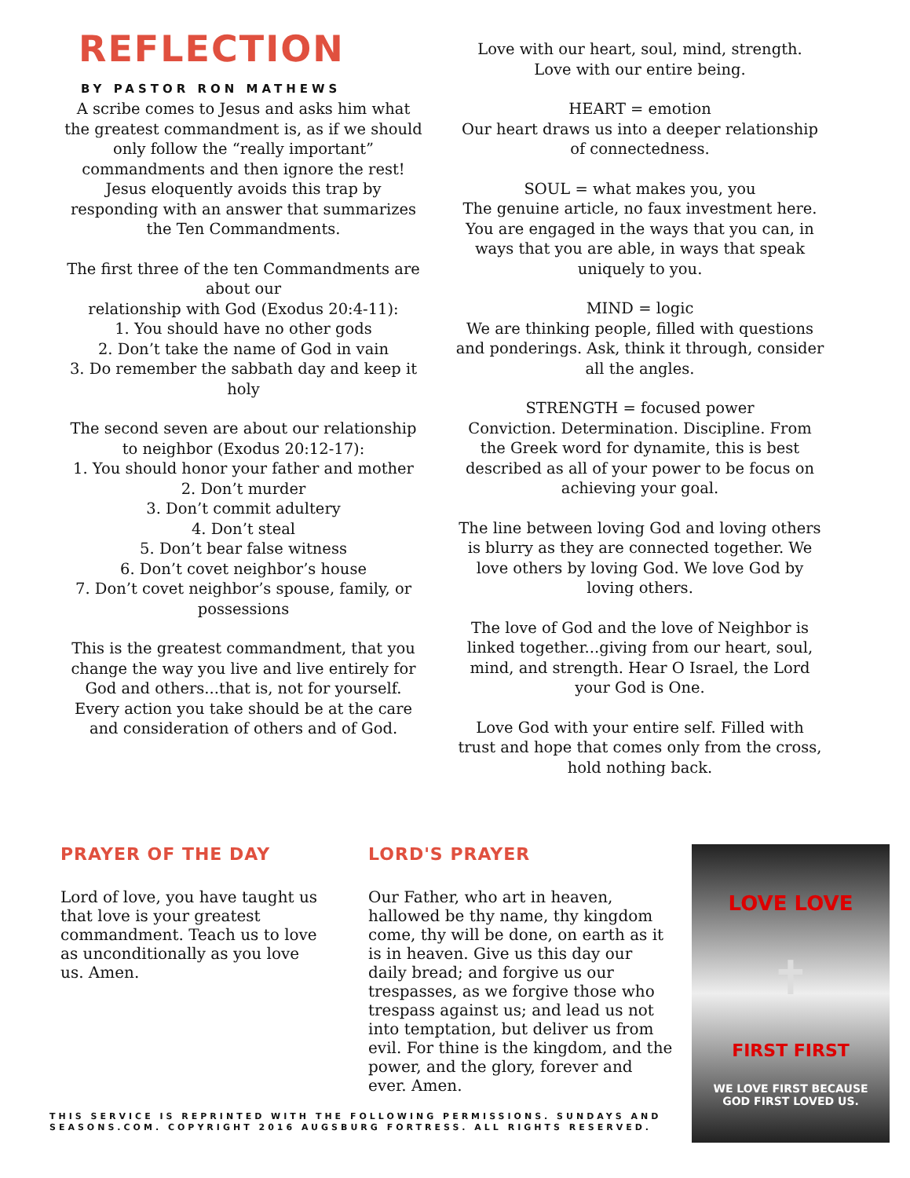REFLECTION
BY PASTOR RON MATHEWS
A scribe comes to Jesus and asks him what the greatest commandment is, as if we should only follow the “really important” commandments and then ignore the rest! Jesus eloquently avoids this trap by responding with an answer that summarizes the Ten Commandments.
The first three of the ten Commandments are about our
relationship with God (Exodus 20:4-11):
1. You should have no other gods
2. Don’t take the name of God in vain
3. Do remember the sabbath day and keep it holy
The second seven are about our relationship to neighbor (Exodus 20:12-17):
1. You should honor your father and mother
2. Don’t murder
3. Don’t commit adultery
4. Don’t steal
5. Don’t bear false witness
6. Don’t covet neighbor’s house
7. Don’t covet neighbor’s spouse, family, or possessions
This is the greatest commandment, that you change the way you live and live entirely for God and others...that is, not for yourself. Every action you take should be at the care and consideration of others and of God.
Love with our heart, soul, mind, strength.
Love with our entire being.
HEART = emotion
Our heart draws us into a deeper relationship of connectedness.
SOUL = what makes you, you
The genuine article, no faux investment here. You are engaged in the ways that you can, in ways that you are able, in ways that speak uniquely to you.
MIND = logic
We are thinking people, filled with questions and ponderings. Ask, think it through, consider all the angles.
STRENGTH = focused power
Conviction. Determination. Discipline. From the Greek word for dynamite, this is best described as all of your power to be focus on achieving your goal.
The line between loving God and loving others is blurry as they are connected together. We love others by loving God. We love God by loving others.
The love of God and the love of Neighbor is linked together...giving from our heart, soul, mind, and strength. Hear O Israel, the Lord your God is One.
Love God with your entire self. Filled with trust and hope that comes only from the cross, hold nothing back.
PRAYER OF THE DAY
Lord of love, you have taught us that love is your greatest commandment. Teach us to love as unconditionally as you love us. Amen.
LORD'S PRAYER
Our Father, who art in heaven, hallowed be thy name, thy kingdom come, thy will be done, on earth as it is in heaven. Give us this day our daily bread; and forgive us our trespasses, as we forgive those who trespass against us; and lead us not into temptation, but deliver us from evil. For thine is the kingdom, and the power, and the glory, forever and ever. Amen.
LOVE LOVE
✝
FIRST FIRST
WE LOVE FIRST BECAUSE
GOD FIRST LOVED US.
THIS SERVICE IS REPRINTED WITH THE FOLLOWING PERMISSIONS. SUNDAYS AND SEASONS.COM. COPYRIGHT 2016 AUGSBURG FORTRESS. ALL RIGHTS RESERVED.